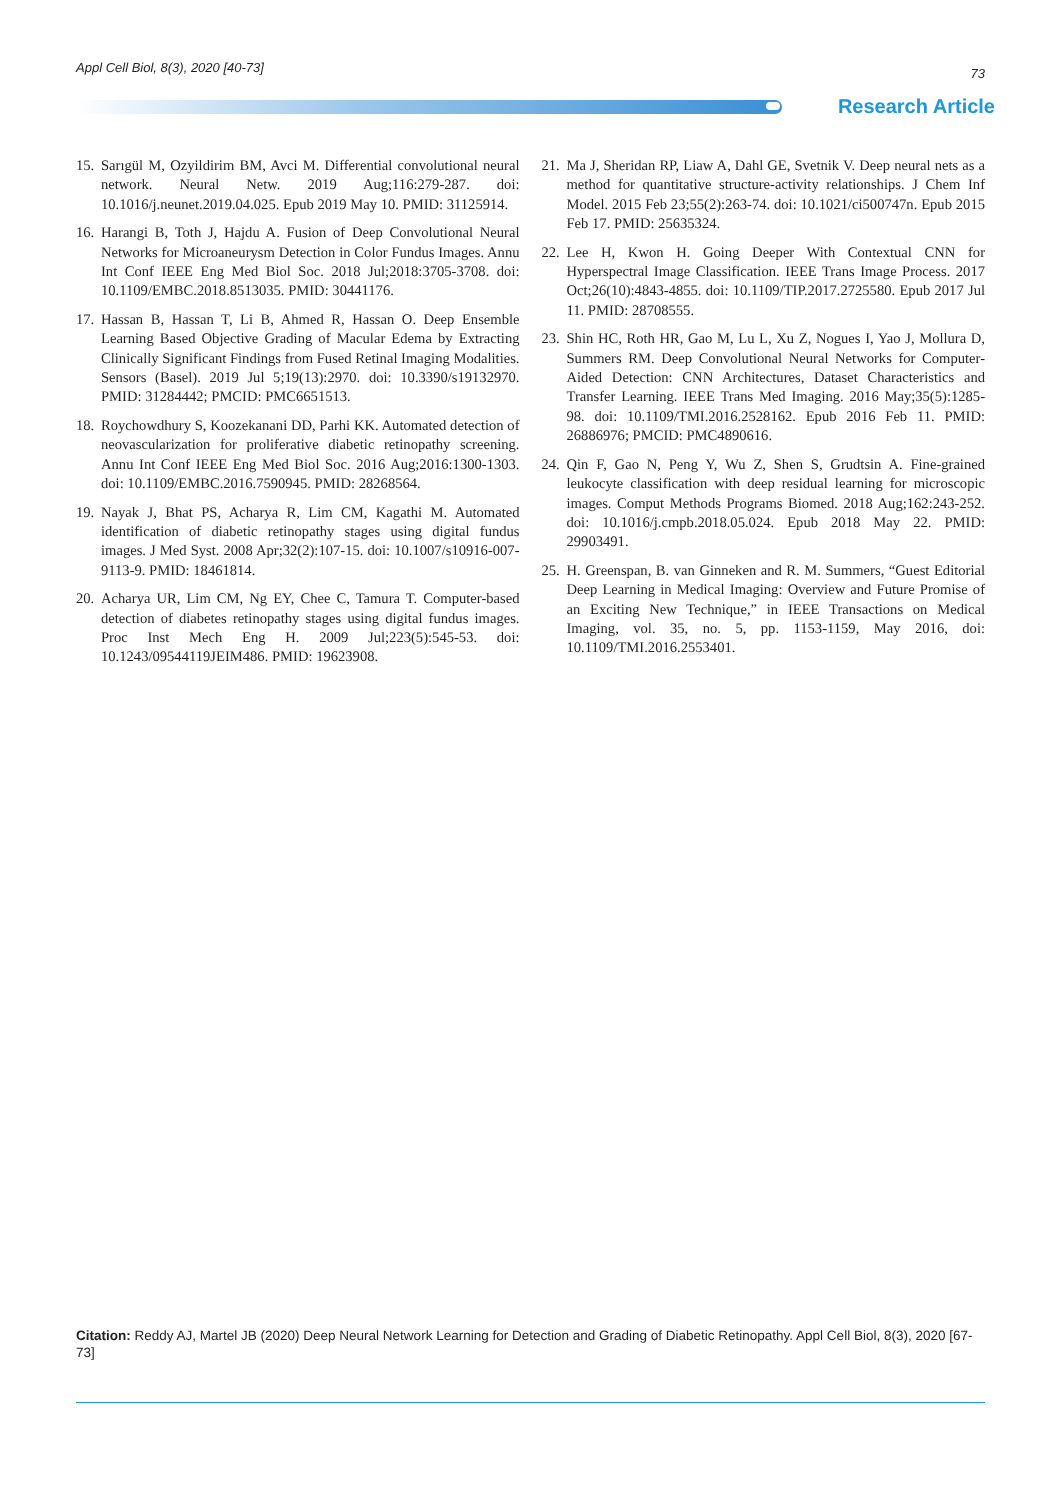Appl Cell Biol, 8(3), 2020 [40-73] 73
Research Article
15. Sarıgül M, Ozyildirim BM, Avci M. Differential convolutional neural network. Neural Netw. 2019 Aug;116:279-287. doi: 10.1016/j.neunet.2019.04.025. Epub 2019 May 10. PMID: 31125914.
16. Harangi B, Toth J, Hajdu A. Fusion of Deep Convolutional Neural Networks for Microaneurysm Detection in Color Fundus Images. Annu Int Conf IEEE Eng Med Biol Soc. 2018 Jul;2018:3705-3708. doi: 10.1109/EMBC.2018.8513035. PMID: 30441176.
17. Hassan B, Hassan T, Li B, Ahmed R, Hassan O. Deep Ensemble Learning Based Objective Grading of Macular Edema by Extracting Clinically Significant Findings from Fused Retinal Imaging Modalities. Sensors (Basel). 2019 Jul 5;19(13):2970. doi: 10.3390/s19132970. PMID: 31284442; PMCID: PMC6651513.
18. Roychowdhury S, Koozekanani DD, Parhi KK. Automated detection of neovascularization for proliferative diabetic retinopathy screening. Annu Int Conf IEEE Eng Med Biol Soc. 2016 Aug;2016:1300-1303. doi: 10.1109/EMBC.2016.7590945. PMID: 28268564.
19. Nayak J, Bhat PS, Acharya R, Lim CM, Kagathi M. Automated identification of diabetic retinopathy stages using digital fundus images. J Med Syst. 2008 Apr;32(2):107-15. doi: 10.1007/s10916-007-9113-9. PMID: 18461814.
20. Acharya UR, Lim CM, Ng EY, Chee C, Tamura T. Computer-based detection of diabetes retinopathy stages using digital fundus images. Proc Inst Mech Eng H. 2009 Jul;223(5):545-53. doi: 10.1243/09544119JEIM486. PMID: 19623908.
21. Ma J, Sheridan RP, Liaw A, Dahl GE, Svetnik V. Deep neural nets as a method for quantitative structure-activity relationships. J Chem Inf Model. 2015 Feb 23;55(2):263-74. doi: 10.1021/ci500747n. Epub 2015 Feb 17. PMID: 25635324.
22. Lee H, Kwon H. Going Deeper With Contextual CNN for Hyperspectral Image Classification. IEEE Trans Image Process. 2017 Oct;26(10):4843-4855. doi: 10.1109/TIP.2017.2725580. Epub 2017 Jul 11. PMID: 28708555.
23. Shin HC, Roth HR, Gao M, Lu L, Xu Z, Nogues I, Yao J, Mollura D, Summers RM. Deep Convolutional Neural Networks for Computer-Aided Detection: CNN Architectures, Dataset Characteristics and Transfer Learning. IEEE Trans Med Imaging. 2016 May;35(5):1285-98. doi: 10.1109/TMI.2016.2528162. Epub 2016 Feb 11. PMID: 26886976; PMCID: PMC4890616.
24. Qin F, Gao N, Peng Y, Wu Z, Shen S, Grudtsin A. Fine-grained leukocyte classification with deep residual learning for microscopic images. Comput Methods Programs Biomed. 2018 Aug;162:243-252. doi: 10.1016/j.cmpb.2018.05.024. Epub 2018 May 22. PMID: 29903491.
25. H. Greenspan, B. van Ginneken and R. M. Summers, “Guest Editorial Deep Learning in Medical Imaging: Overview and Future Promise of an Exciting New Technique,” in IEEE Transactions on Medical Imaging, vol. 35, no. 5, pp. 1153-1159, May 2016, doi: 10.1109/TMI.2016.2553401.
Citation: Reddy AJ, Martel JB (2020) Deep Neural Network Learning for Detection and Grading of Diabetic Retinopathy. Appl Cell Biol, 8(3), 2020 [67-73]